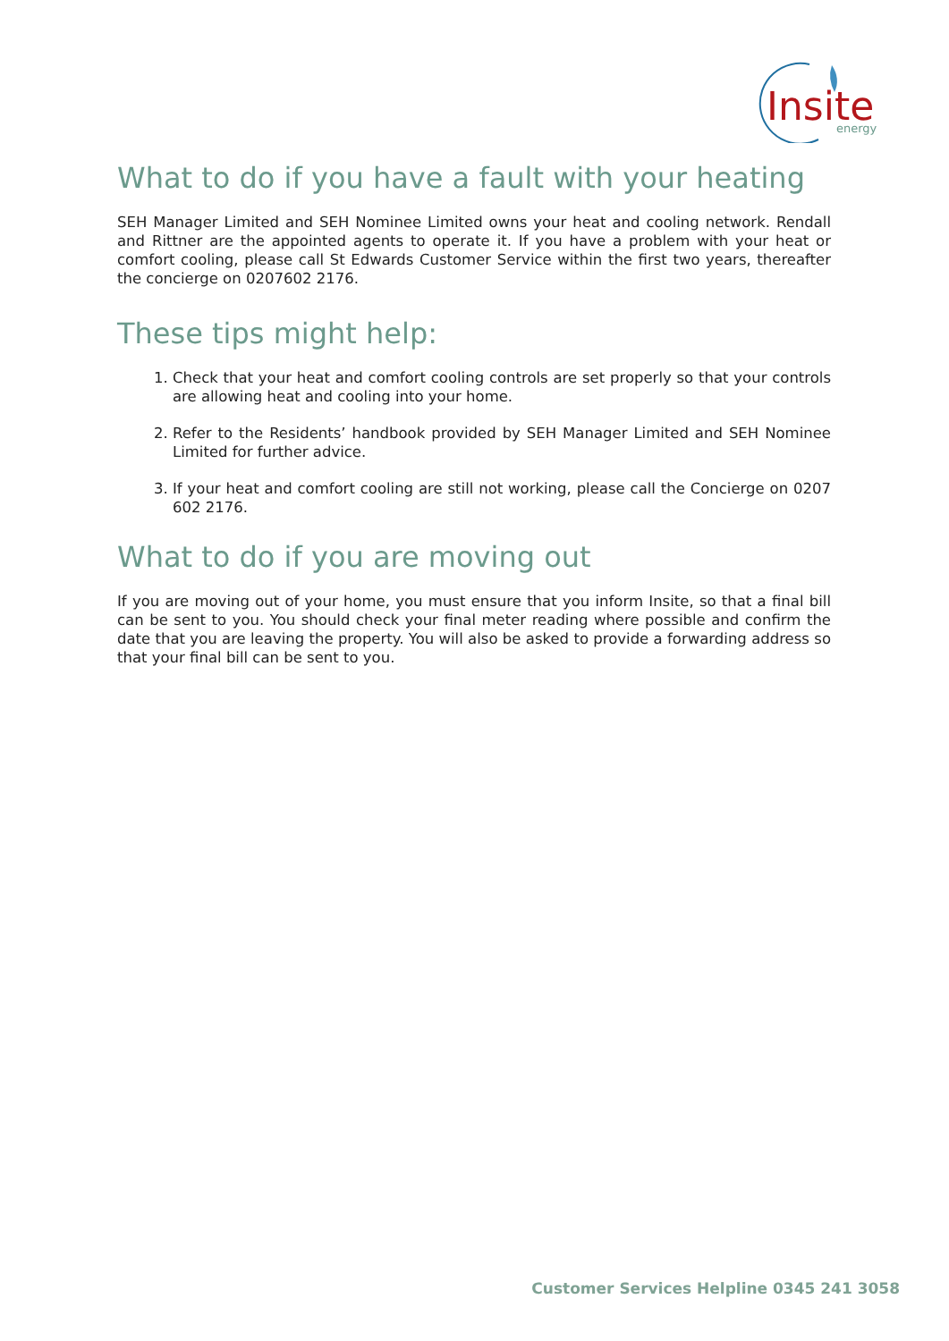Insite
energy
What to do if you have a fault with your heating
SEH Manager Limited and SEH Nominee Limited owns your heat and cooling network. Rendall and Rittner are the appointed agents to operate it. If you have a problem with your heat or comfort cooling, please call St Edwards Customer Service within the first two years, thereafter the concierge on 0207602 2176.
These tips might help:
1. Check that your heat and comfort cooling controls are set properly so that your controls are allowing heat and cooling into your home.
2. Refer to the Residents’ handbook provided by SEH Manager Limited and SEH Nominee Limited for further advice.
3. If your heat and comfort cooling are still not working, please call the Concierge on 0207 602 2176.
What to do if you are moving out
If you are moving out of your home, you must ensure that you inform Insite, so that a final bill can be sent to you. You should check your final meter reading where possible and confirm the date that you are leaving the property. You will also be asked to provide a forwarding address so that your final bill can be sent to you.
Customer Services Helpline 0345 241 3058